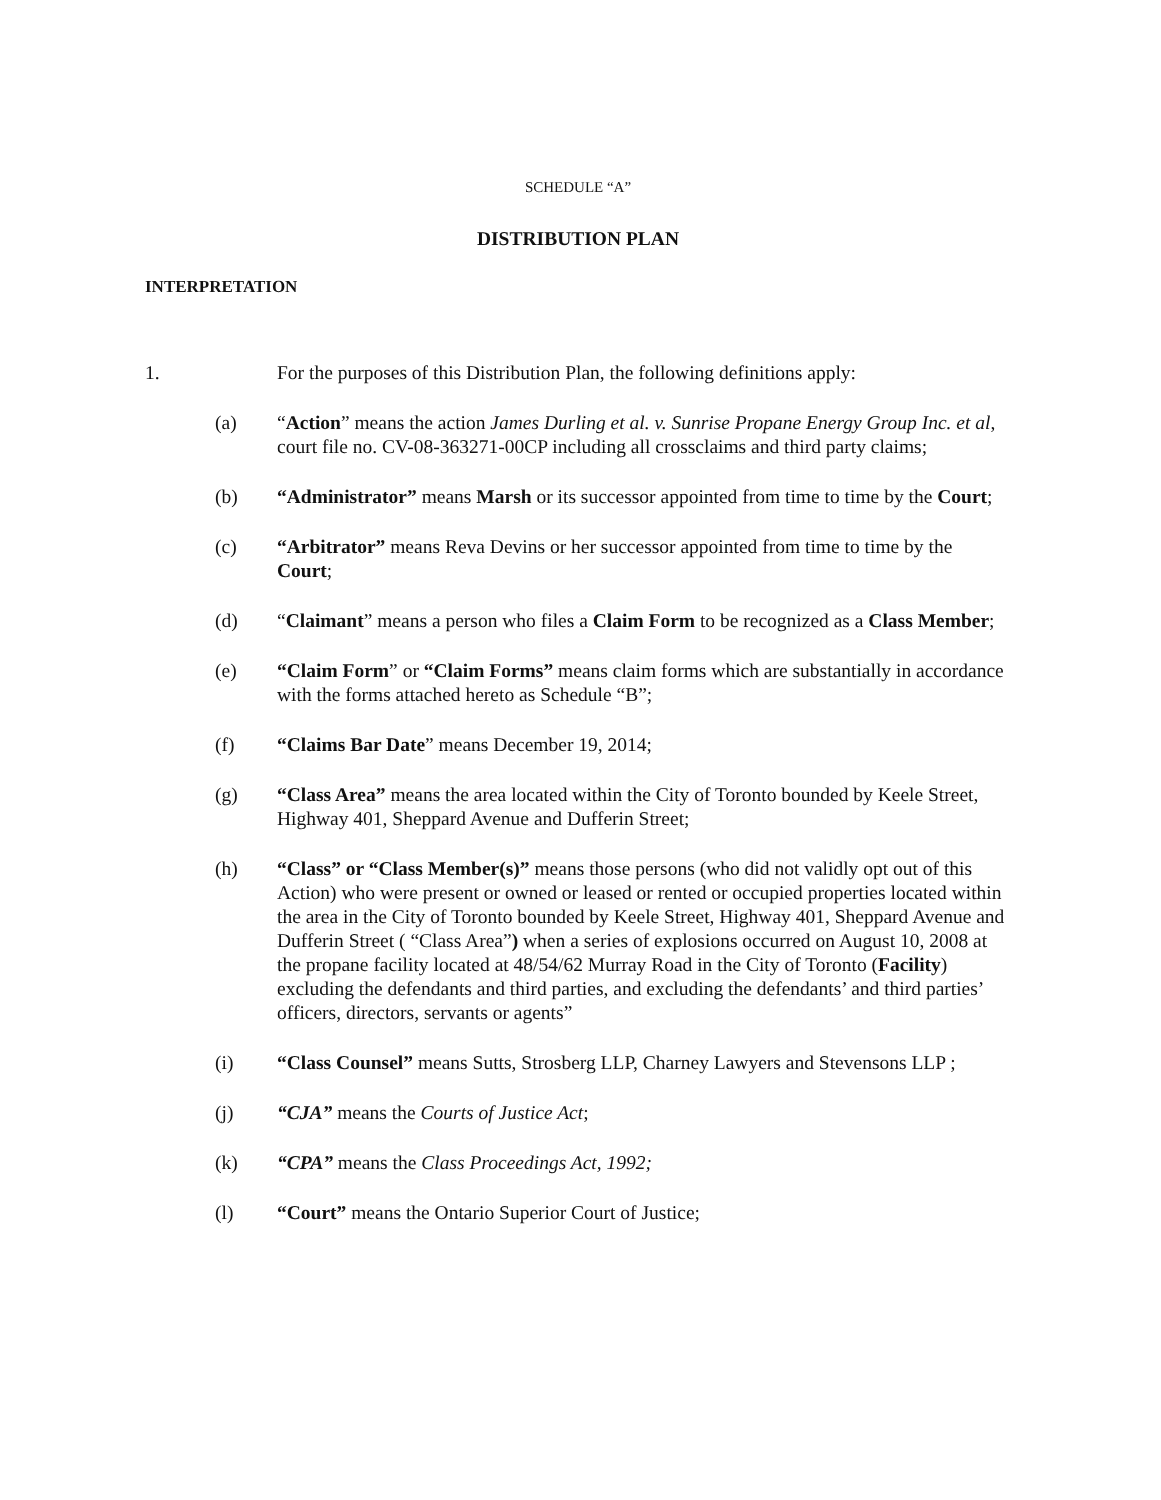SCHEDULE “A”
DISTRIBUTION PLAN
INTERPRETATION
1. For the purposes of this Distribution Plan, the following definitions apply:
(a) “Action” means the action James Durling et al. v. Sunrise Propane Energy Group Inc. et al, court file no. CV-08-363271-00CP including all crossclaims and third party claims;
(b) “Administrator” means Marsh or its successor appointed from time to time by the Court;
(c) “Arbitrator” means Reva Devins or her successor appointed from time to time by the Court;
(d) “Claimant” means a person who files a Claim Form to be recognized as a Class Member;
(e) “Claim Form” or “Claim Forms” means claim forms which are substantially in accordance with the forms attached hereto as Schedule “B”;
(f) “Claims Bar Date” means December 19, 2014;
(g) “Class Area” means the area located within the City of Toronto bounded by Keele Street, Highway 401, Sheppard Avenue and Dufferin Street;
(h) “Class” or “Class Member(s)” means those persons (who did not validly opt out of this Action) who were present or owned or leased or rented or occupied properties located within the area in the City of Toronto bounded by Keele Street, Highway 401, Sheppard Avenue and Dufferin Street ( “Class Area”) when a series of explosions occurred on August 10, 2008 at the propane facility located at 48/54/62 Murray Road in the City of Toronto (Facility) excluding the defendants and third parties, and excluding the defendants’ and third parties’ officers, directors, servants or agents”
(i) “Class Counsel” means Sutts, Strosberg LLP, Charney Lawyers and Stevensons LLP ;
(j) “CJA” means the Courts of Justice Act;
(k) “CPA” means the Class Proceedings Act, 1992;
(l) “Court” means the Ontario Superior Court of Justice;